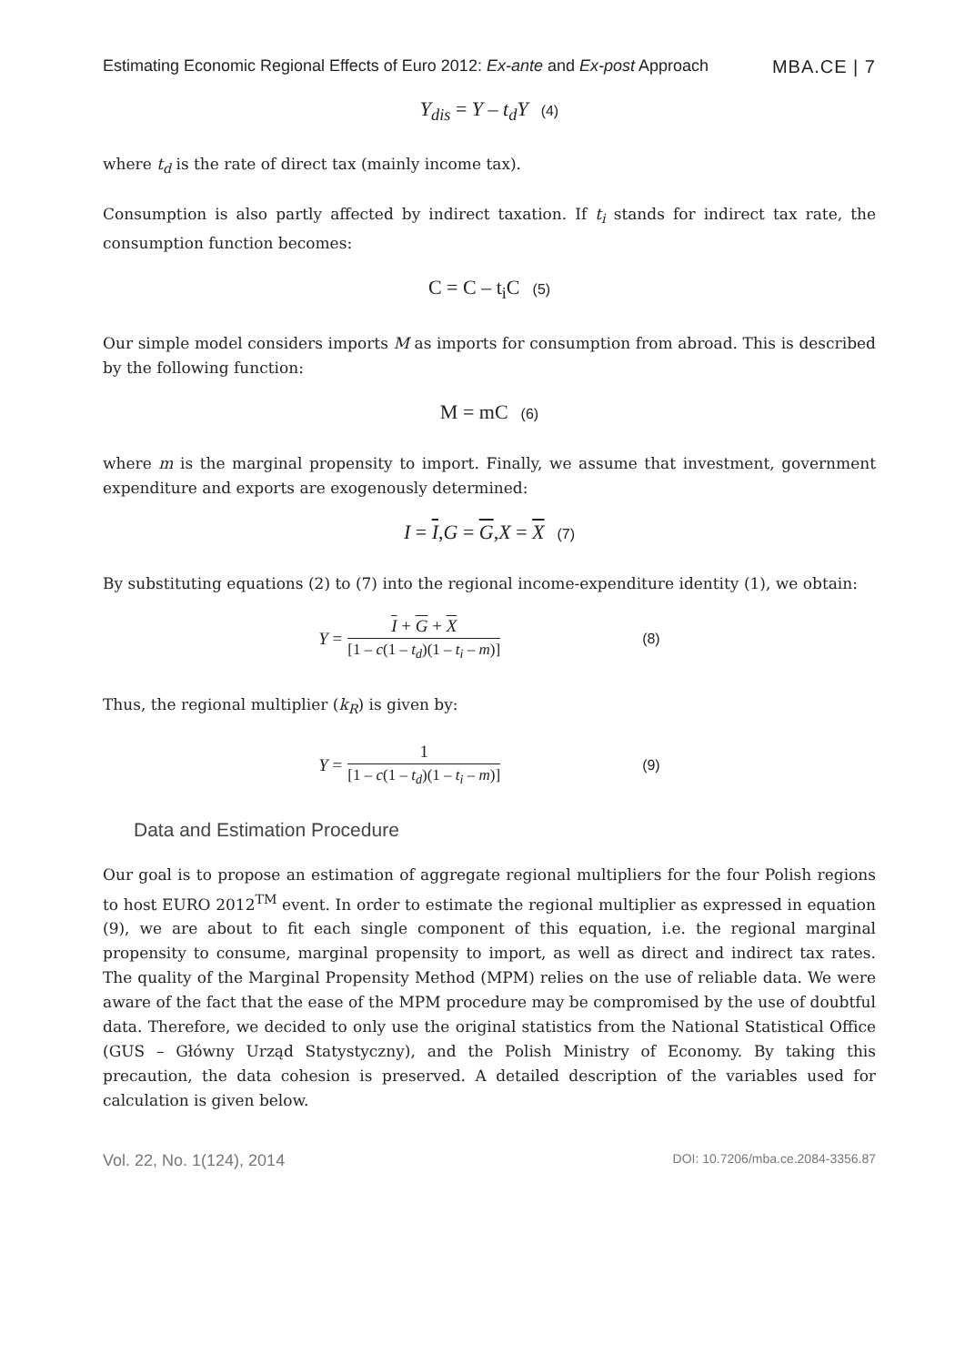Estimating Economic Regional Effects of Euro 2012: Ex-ante and Ex-post Approach MBA.CE | 7
Y<sub>dis</sub> = Y – t<sub>d</sub>Y (4)
where t<sub>d</sub> is the rate of direct tax (mainly income tax).
Consumption is also partly affected by indirect taxation. If t<sub>i</sub> stands for indirect tax rate, the consumption function becomes:
C = C – t<sub>i</sub>C (5)
Our simple model considers imports M as imports for consumption from abroad. This is described by the following function:
M = mC (6)
where m is the marginal propensity to import. Finally, we assume that investment, government expenditure and exports are exogenously determined:
I = I,G = G,X = X (7)
By substituting equations (2) to (7) into the regional income-expenditure identity (1), we obtain:
Y =
I + G + X
[1 – c(1 – t<sub>d</sub>)(1 – t<sub>i</sub> – m)]
(8)
Thus, the regional multiplier (k<sub>R</sub>) is given by:
Y =
1
[1 – c(1 – t<sub>d</sub>)(1 – t<sub>i</sub> – m)]
(9)
Data and Estimation Procedure
Our goal is to propose an estimation of aggregate regional multipliers for the four Polish regions to host EURO 2012<sup>TM</sup> event. In order to estimate the regional multiplier as expressed in equation (9), we are about to fit each single component of this equation, i.e. the regional marginal propensity to consume, marginal propensity to import, as well as direct and indirect tax rates. The quality of the Marginal Propensity Method (MPM) relies on the use of reliable data. We were aware of the fact that the ease of the MPM procedure may be compromised by the use of doubtful data. Therefore, we decided to only use the original statistics from the National Statistical Office (GUS – Główny Urząd Statystyczny), and the Polish Ministry of Economy. By taking this precaution, the data cohesion is preserved. A detailed description of the variables used for calculation is given below.
Vol. 22, No. 1(124), 2014 DOI: 10.7206/mba.ce.2084-3356.87